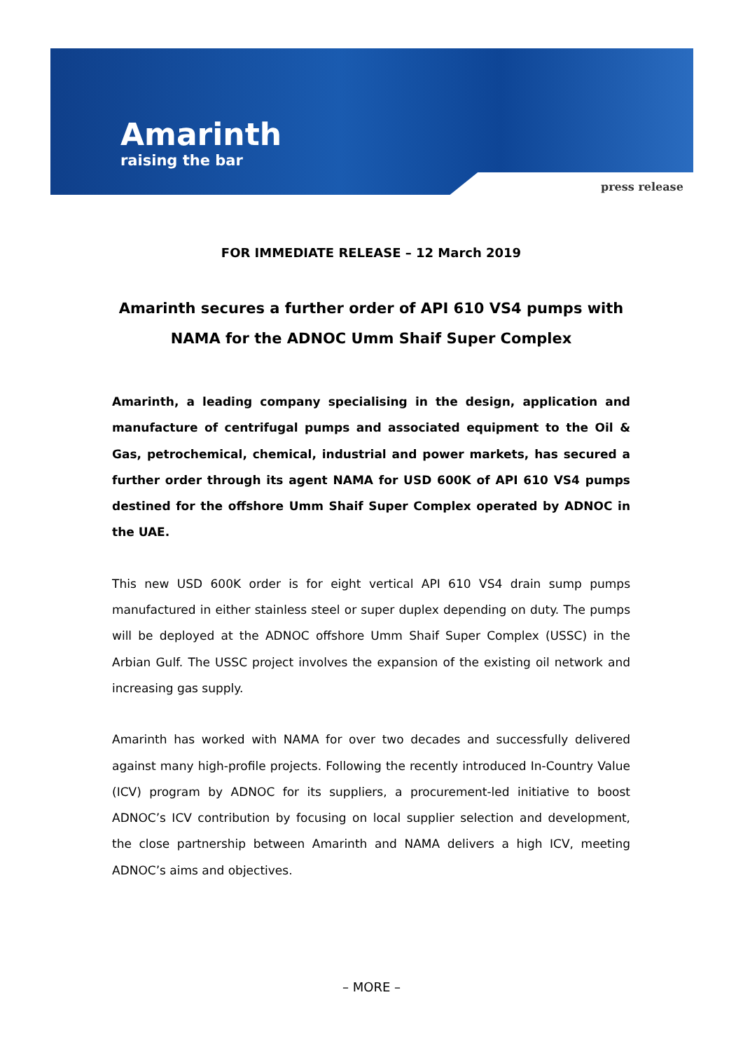Amarinth
raising the bar
press release
FOR IMMEDIATE RELEASE – 12 March 2019
Amarinth secures a further order of API 610 VS4 pumps with NAMA for the ADNOC Umm Shaif Super Complex
Amarinth, a leading company specialising in the design, application and manufacture of centrifugal pumps and associated equipment to the Oil & Gas, petrochemical, chemical, industrial and power markets, has secured a further order through its agent NAMA for USD 600K of API 610 VS4 pumps destined for the offshore Umm Shaif Super Complex operated by ADNOC in the UAE.
This new USD 600K order is for eight vertical API 610 VS4 drain sump pumps manufactured in either stainless steel or super duplex depending on duty. The pumps will be deployed at the ADNOC offshore Umm Shaif Super Complex (USSC) in the Arbian Gulf. The USSC project involves the expansion of the existing oil network and increasing gas supply.
Amarinth has worked with NAMA for over two decades and successfully delivered against many high-profile projects. Following the recently introduced In-Country Value (ICV) program by ADNOC for its suppliers, a procurement-led initiative to boost ADNOC’s ICV contribution by focusing on local supplier selection and development, the close partnership between Amarinth and NAMA delivers a high ICV, meeting ADNOC’s aims and objectives.
– MORE –